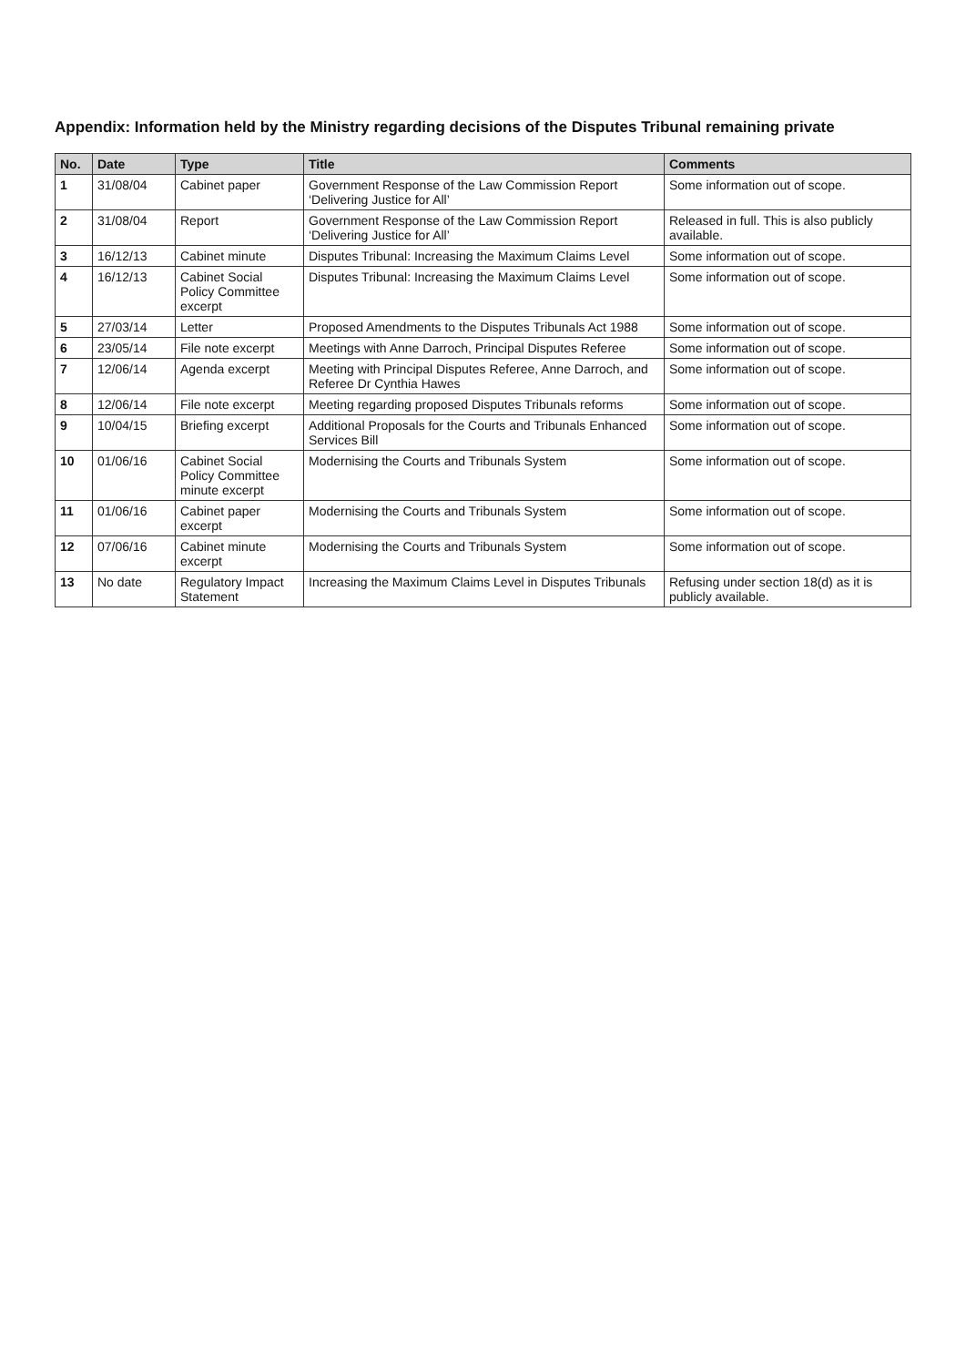Appendix: Information held by the Ministry regarding decisions of the Disputes Tribunal remaining private
| No. | Date | Type | Title | Comments |
| --- | --- | --- | --- | --- |
| 1 | 31/08/04 | Cabinet paper | Government Response of the Law Commission Report ‘Delivering Justice for All’ | Some information out of scope. |
| 2 | 31/08/04 | Report | Government Response of the Law Commission Report ‘Delivering Justice for All’ | Released in full. This is also publicly available. |
| 3 | 16/12/13 | Cabinet minute | Disputes Tribunal: Increasing the Maximum Claims Level | Some information out of scope. |
| 4 | 16/12/13 | Cabinet Social Policy Committee excerpt | Disputes Tribunal: Increasing the Maximum Claims Level | Some information out of scope. |
| 5 | 27/03/14 | Letter | Proposed Amendments to the Disputes Tribunals Act 1988 | Some information out of scope. |
| 6 | 23/05/14 | File note excerpt | Meetings with Anne Darroch, Principal Disputes Referee | Some information out of scope. |
| 7 | 12/06/14 | Agenda excerpt | Meeting with Principal Disputes Referee, Anne Darroch, and Referee Dr Cynthia Hawes | Some information out of scope. |
| 8 | 12/06/14 | File note excerpt | Meeting regarding proposed Disputes Tribunals reforms | Some information out of scope. |
| 9 | 10/04/15 | Briefing excerpt | Additional Proposals for the Courts and Tribunals Enhanced Services Bill | Some information out of scope. |
| 10 | 01/06/16 | Cabinet Social Policy Committee minute excerpt | Modernising the Courts and Tribunals System | Some information out of scope. |
| 11 | 01/06/16 | Cabinet paper excerpt | Modernising the Courts and Tribunals System | Some information out of scope. |
| 12 | 07/06/16 | Cabinet minute excerpt | Modernising the Courts and Tribunals System | Some information out of scope. |
| 13 | No date | Regulatory Impact Statement | Increasing the Maximum Claims Level in Disputes Tribunals | Refusing under section 18(d) as it is publicly available. |